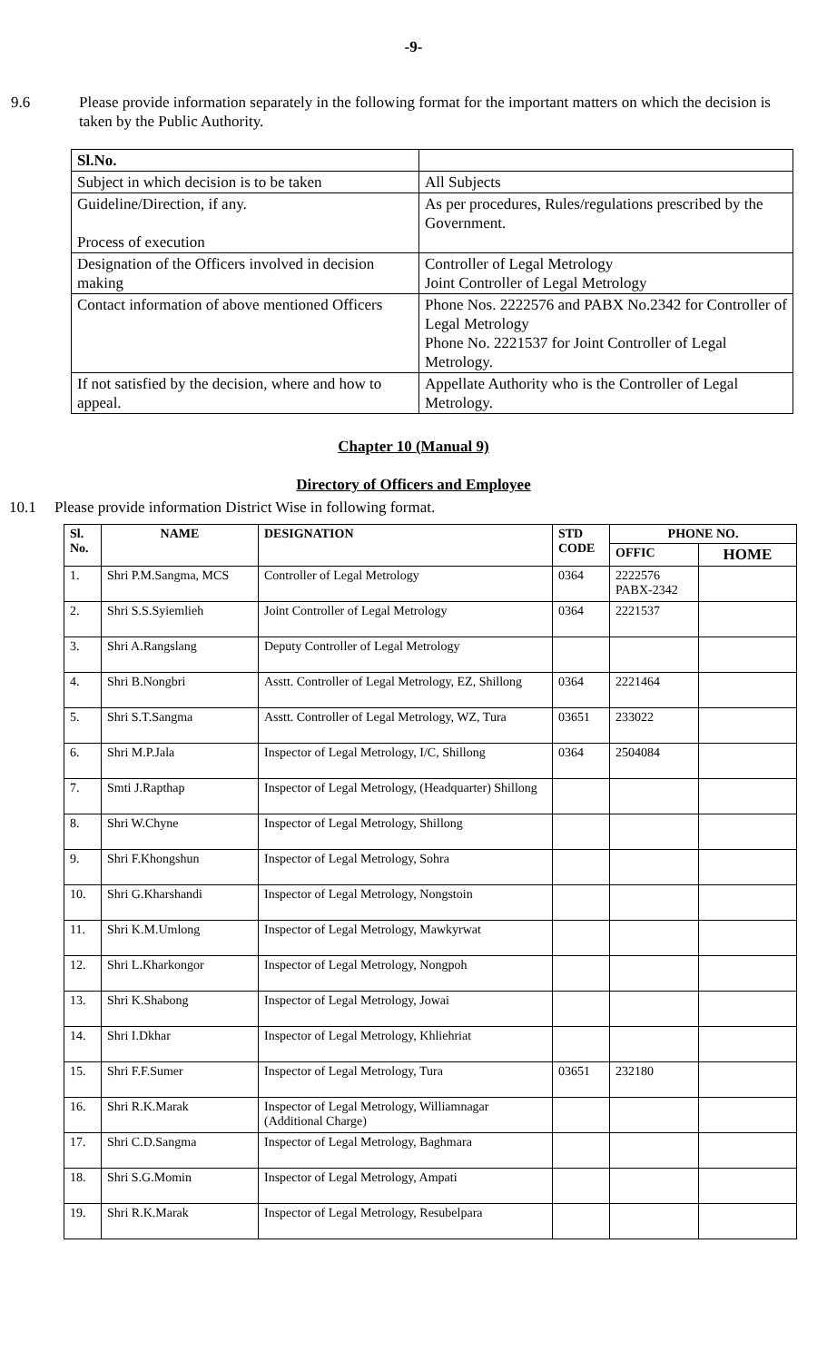-9-
9.6 Please provide information separately in the following format for the important matters on which the decision is taken by the Public Authority.
| Sl.No. | |
| Subject in which decision is to be taken | All Subjects |
| Guideline/Direction, if any. Process of execution | As per procedures, Rules/regulations prescribed by the Government. |
| Designation of the Officers involved in decision making | Controller of Legal Metrology Joint Controller of Legal Metrology |
| Contact information of above mentioned Officers | Phone Nos. 2222576 and PABX No.2342 for Controller of Legal Metrology Phone No. 2221537 for Joint Controller of Legal Metrology. |
| If not satisfied by the decision, where and how to appeal. | Appellate Authority who is the Controller of Legal Metrology. |
Chapter 10 (Manual 9)
Directory of Officers and Employee
10.1 Please provide information District Wise in following format.
| Sl. No. | NAME | DESIGNATION | STD CODE | PHONE NO. | |
| --- | --- | --- | --- | --- | --- |
| | | | | OFFIC | HOME |
| 1. | Shri P.M.Sangma, MCS | Controller of Legal Metrology | 0364 | 2222576 PABX-2342 | |
| 2. | Shri S.S.Syiemlieh | Joint Controller of Legal Metrology | 0364 | 2221537 | |
| 3. | Shri A.Rangslang | Deputy Controller of Legal Metrology | | | |
| 4. | Shri B.Nongbri | Asstt. Controller of Legal Metrology, EZ, Shillong | 0364 | 2221464 | |
| 5. | Shri S.T.Sangma | Asstt. Controller of Legal Metrology, WZ, Tura | 03651 | 233022 | |
| 6. | Shri M.P.Jala | Inspector of Legal Metrology, I/C, Shillong | 0364 | 2504084 | |
| 7. | Smti J.Rapthap | Inspector of Legal Metrology, (Headquarter) Shillong | | | |
| 8. | Shri W.Chyne | Inspector of Legal Metrology, Shillong | | | |
| 9. | Shri F.Khongshun | Inspector of Legal Metrology, Sohra | | | |
| 10. | Shri G.Kharshandi | Inspector of Legal Metrology, Nongstoin | | | |
| 11. | Shri K.M.Umlong | Inspector of Legal Metrology, Mawkyrwat | | | |
| 12. | Shri L.Kharkongor | Inspector of Legal Metrology, Nongpoh | | | |
| 13. | Shri K.Shabong | Inspector of Legal Metrology, Jowai | | | |
| 14. | Shri I.Dkhar | Inspector of Legal Metrology, Khliehriat | | | |
| 15. | Shri F.F.Sumer | Inspector of Legal Metrology, Tura | 03651 | 232180 | |
| 16. | Shri R.K.Marak | Inspector of Legal Metrology, Williamnagar (Additional Charge) | | | |
| 17. | Shri C.D.Sangma | Inspector of Legal Metrology, Baghmara | | | |
| 18. | Shri S.G.Momin | Inspector of Legal Metrology, Ampati | | | |
| 19. | Shri R.K.Marak | Inspector of Legal Metrology, Resubelpara | | | |